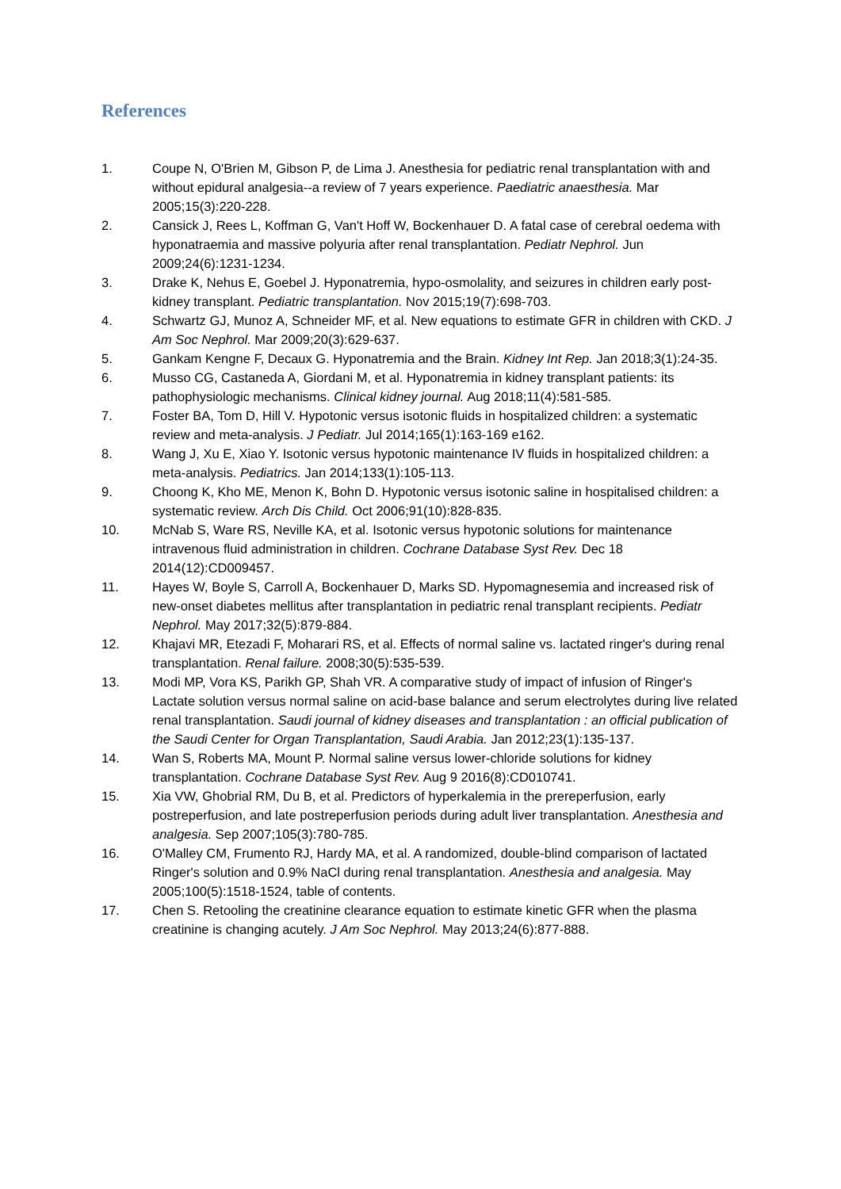References
1. Coupe N, O'Brien M, Gibson P, de Lima J. Anesthesia for pediatric renal transplantation with and without epidural analgesia--a review of 7 years experience. Paediatric anaesthesia. Mar 2005;15(3):220-228.
2. Cansick J, Rees L, Koffman G, Van't Hoff W, Bockenhauer D. A fatal case of cerebral oedema with hyponatraemia and massive polyuria after renal transplantation. Pediatr Nephrol. Jun 2009;24(6):1231-1234.
3. Drake K, Nehus E, Goebel J. Hyponatremia, hypo-osmolality, and seizures in children early post-kidney transplant. Pediatric transplantation. Nov 2015;19(7):698-703.
4. Schwartz GJ, Munoz A, Schneider MF, et al. New equations to estimate GFR in children with CKD. J Am Soc Nephrol. Mar 2009;20(3):629-637.
5. Gankam Kengne F, Decaux G. Hyponatremia and the Brain. Kidney Int Rep. Jan 2018;3(1):24-35.
6. Musso CG, Castaneda A, Giordani M, et al. Hyponatremia in kidney transplant patients: its pathophysiologic mechanisms. Clinical kidney journal. Aug 2018;11(4):581-585.
7. Foster BA, Tom D, Hill V. Hypotonic versus isotonic fluids in hospitalized children: a systematic review and meta-analysis. J Pediatr. Jul 2014;165(1):163-169 e162.
8. Wang J, Xu E, Xiao Y. Isotonic versus hypotonic maintenance IV fluids in hospitalized children: a meta-analysis. Pediatrics. Jan 2014;133(1):105-113.
9. Choong K, Kho ME, Menon K, Bohn D. Hypotonic versus isotonic saline in hospitalised children: a systematic review. Arch Dis Child. Oct 2006;91(10):828-835.
10. McNab S, Ware RS, Neville KA, et al. Isotonic versus hypotonic solutions for maintenance intravenous fluid administration in children. Cochrane Database Syst Rev. Dec 18 2014(12):CD009457.
11. Hayes W, Boyle S, Carroll A, Bockenhauer D, Marks SD. Hypomagnesemia and increased risk of new-onset diabetes mellitus after transplantation in pediatric renal transplant recipients. Pediatr Nephrol. May 2017;32(5):879-884.
12. Khajavi MR, Etezadi F, Moharari RS, et al. Effects of normal saline vs. lactated ringer's during renal transplantation. Renal failure. 2008;30(5):535-539.
13. Modi MP, Vora KS, Parikh GP, Shah VR. A comparative study of impact of infusion of Ringer's Lactate solution versus normal saline on acid-base balance and serum electrolytes during live related renal transplantation. Saudi journal of kidney diseases and transplantation : an official publication of the Saudi Center for Organ Transplantation, Saudi Arabia. Jan 2012;23(1):135-137.
14. Wan S, Roberts MA, Mount P. Normal saline versus lower-chloride solutions for kidney transplantation. Cochrane Database Syst Rev. Aug 9 2016(8):CD010741.
15. Xia VW, Ghobrial RM, Du B, et al. Predictors of hyperkalemia in the prereperfusion, early postreperfusion, and late postreperfusion periods during adult liver transplantation. Anesthesia and analgesia. Sep 2007;105(3):780-785.
16. O'Malley CM, Frumento RJ, Hardy MA, et al. A randomized, double-blind comparison of lactated Ringer's solution and 0.9% NaCl during renal transplantation. Anesthesia and analgesia. May 2005;100(5):1518-1524, table of contents.
17. Chen S. Retooling the creatinine clearance equation to estimate kinetic GFR when the plasma creatinine is changing acutely. J Am Soc Nephrol. May 2013;24(6):877-888.